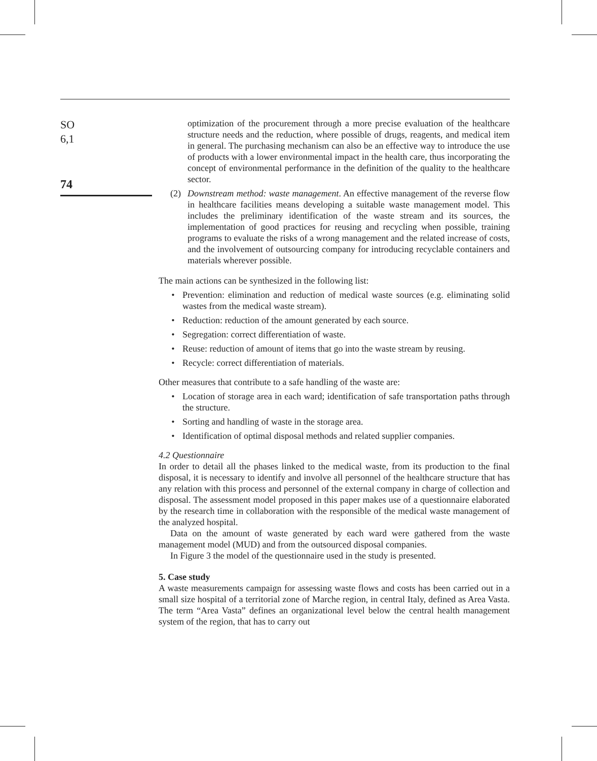SO
6,1
74
optimization of the procurement through a more precise evaluation of the healthcare structure needs and the reduction, where possible of drugs, reagents, and medical item in general. The purchasing mechanism can also be an effective way to introduce the use of products with a lower environmental impact in the health care, thus incorporating the concept of environmental performance in the definition of the quality to the healthcare sector.
(2) Downstream method: waste management. An effective management of the reverse flow in healthcare facilities means developing a suitable waste management model. This includes the preliminary identification of the waste stream and its sources, the implementation of good practices for reusing and recycling when possible, training programs to evaluate the risks of a wrong management and the related increase of costs, and the involvement of outsourcing company for introducing recyclable containers and materials wherever possible.
The main actions can be synthesized in the following list:
• Prevention: elimination and reduction of medical waste sources (e.g. eliminating solid wastes from the medical waste stream).
• Reduction: reduction of the amount generated by each source.
• Segregation: correct differentiation of waste.
• Reuse: reduction of amount of items that go into the waste stream by reusing.
• Recycle: correct differentiation of materials.
Other measures that contribute to a safe handling of the waste are:
• Location of storage area in each ward; identification of safe transportation paths through the structure.
• Sorting and handling of waste in the storage area.
• Identification of optimal disposal methods and related supplier companies.
4.2 Questionnaire
In order to detail all the phases linked to the medical waste, from its production to the final disposal, it is necessary to identify and involve all personnel of the healthcare structure that has any relation with this process and personnel of the external company in charge of collection and disposal. The assessment model proposed in this paper makes use of a questionnaire elaborated by the research time in collaboration with the responsible of the medical waste management of the analyzed hospital.
Data on the amount of waste generated by each ward were gathered from the waste management model (MUD) and from the outsourced disposal companies.
In Figure 3 the model of the questionnaire used in the study is presented.
5. Case study
A waste measurements campaign for assessing waste flows and costs has been carried out in a small size hospital of a territorial zone of Marche region, in central Italy, defined as Area Vasta. The term “Area Vasta” defines an organizational level below the central health management system of the region, that has to carry out